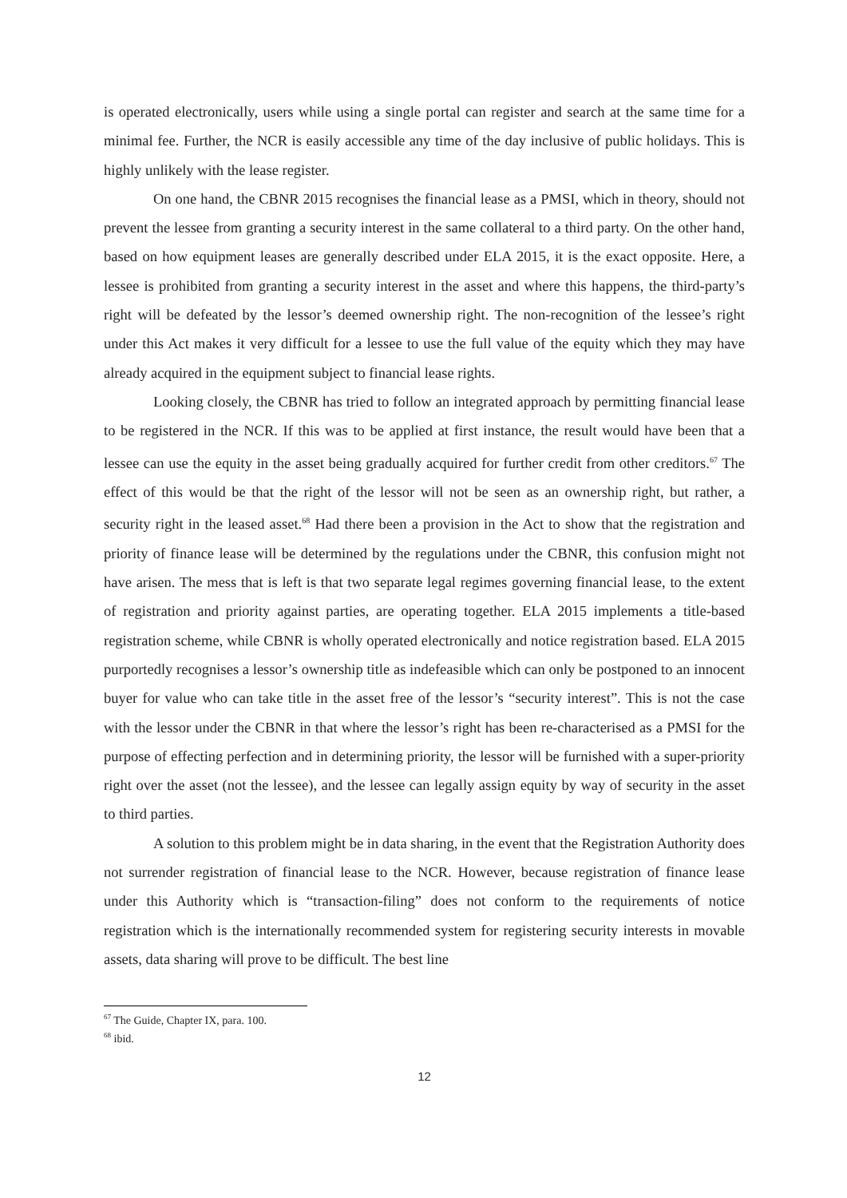is operated electronically, users while using a single portal can register and search at the same time for a minimal fee. Further, the NCR is easily accessible any time of the day inclusive of public holidays. This is highly unlikely with the lease register.
On one hand, the CBNR 2015 recognises the financial lease as a PMSI, which in theory, should not prevent the lessee from granting a security interest in the same collateral to a third party. On the other hand, based on how equipment leases are generally described under ELA 2015, it is the exact opposite. Here, a lessee is prohibited from granting a security interest in the asset and where this happens, the third-party’s right will be defeated by the lessor’s deemed ownership right. The non-recognition of the lessee’s right under this Act makes it very difficult for a lessee to use the full value of the equity which they may have already acquired in the equipment subject to financial lease rights.
Looking closely, the CBNR has tried to follow an integrated approach by permitting financial lease to be registered in the NCR. If this was to be applied at first instance, the result would have been that a lessee can use the equity in the asset being gradually acquired for further credit from other creditors.<sup>67</sup> The effect of this would be that the right of the lessor will not be seen as an ownership right, but rather, a security right in the leased asset.<sup>68</sup> Had there been a provision in the Act to show that the registration and priority of finance lease will be determined by the regulations under the CBNR, this confusion might not have arisen. The mess that is left is that two separate legal regimes governing financial lease, to the extent of registration and priority against parties, are operating together. ELA 2015 implements a title-based registration scheme, while CBNR is wholly operated electronically and notice registration based. ELA 2015 purportedly recognises a lessor’s ownership title as indefeasible which can only be postponed to an innocent buyer for value who can take title in the asset free of the lessor’s “security interest”. This is not the case with the lessor under the CBNR in that where the lessor’s right has been re-characterised as a PMSI for the purpose of effecting perfection and in determining priority, the lessor will be furnished with a super-priority right over the asset (not the lessee), and the lessee can legally assign equity by way of security in the asset to third parties.
A solution to this problem might be in data sharing, in the event that the Registration Authority does not surrender registration of financial lease to the NCR. However, because registration of finance lease under this Authority which is “transaction-filing” does not conform to the requirements of notice registration which is the internationally recommended system for registering security interests in movable assets, data sharing will prove to be difficult. The best line
<sup>67</sup> The Guide, Chapter IX, para. 100.
<sup>68</sup> ibid.
12